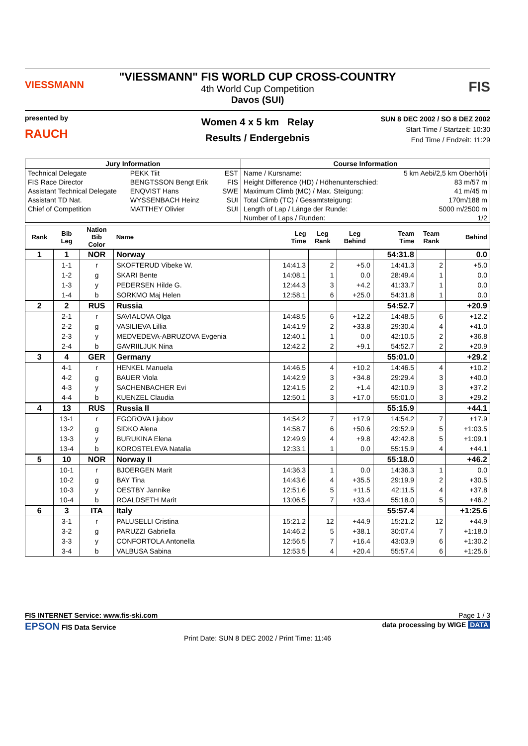VIESSMANN
"VIESSMANN" FIS WORLD CUP CROSS-COUNTRY
4th World Cup Competition
Davos (SUI)
FIS
presented by
RAUCH
Women 4 x 5 km Relay
Results / Endergebnis
SUN 8 DEC 2002 / SO 8 DEZ 2002
Start Time / Startzeit: 10:30
End Time / Endzeit: 11:29
| Jury Information | | | Course Information | |
| --- | --- | --- | --- | --- |
| Technical Delegate | PEKK Tiit | EST | Name / Kursname: | 5 km Aebi/2,5 km Oberhöfji |
| FIS Race Director | BENGTSSON Bengt Erik | FIS | Height Difference (HD) / Höhenunterschied: | 83 m/57 m |
| Assistant Technical Delegate | ENQVIST Hans | SWE | Maximum Climb (MC) / Max. Steigung: | 41 m/45 m |
| Assistant TD Nat. | WYSSENBACH Heinz | SUI | Total Climb (TC) / Gesamtsteigung: | 170m/188 m |
| Chief of Competition | MATTHEY Olivier | SUI | Length of Lap / Länge der Runde: | 5000 m/2500 m |
| | | | Number of Laps / Runden: | 1/2 |
| Rank | Bib Leg | Nation Bib Color | Name | Leg Time | Leg Rank | Leg Behind | Team Time | Team Rank | Behind |
| --- | --- | --- | --- | --- | --- | --- | --- | --- | --- |
| 1 | 1 | NOR | Norway | | | | 54:31.8 | | 0.0 |
| | 1-1 | r | SKOFTERUD Vibeke W. | 14:41.3 | 2 | +5.0 | 14:41.3 | 2 | +5.0 |
| | 1-2 | g | SKARI Bente | 14:08.1 | 1 | 0.0 | 28:49.4 | 1 | 0.0 |
| | 1-3 | y | PEDERSEN Hilde G. | 12:44.3 | 3 | +4.2 | 41:33.7 | 1 | 0.0 |
| | 1-4 | b | SORKMO Maj Helen | 12:58.1 | 6 | +25.0 | 54:31.8 | 1 | 0.0 |
| 2 | 2 | RUS | Russia | | | | 54:52.7 | | +20.9 |
| | 2-1 | r | SAVIALOVA Olga | 14:48.5 | 6 | +12.2 | 14:48.5 | 6 | +12.2 |
| | 2-2 | g | VASILIEVA Lillia | 14:41.9 | 2 | +33.8 | 29:30.4 | 4 | +41.0 |
| | 2-3 | y | MEDVEDEVA-ABRUZOVA Evgenia | 12:40.1 | 1 | 0.0 | 42:10.5 | 2 | +36.8 |
| | 2-4 | b | GAVRIILJUK Nina | 12:42.2 | 2 | +9.1 | 54:52.7 | 2 | +20.9 |
| 3 | 4 | GER | Germany | | | | 55:01.0 | | +29.2 |
| | 4-1 | r | HENKEL Manuela | 14:46.5 | 4 | +10.2 | 14:46.5 | 4 | +10.2 |
| | 4-2 | g | BAUER Viola | 14:42.9 | 3 | +34.8 | 29:29.4 | 3 | +40.0 |
| | 4-3 | y | SACHENBACHER Evi | 12:41.5 | 2 | +1.4 | 42:10.9 | 3 | +37.2 |
| | 4-4 | b | KUENZEL Claudia | 12:50.1 | 3 | +17.0 | 55:01.0 | 3 | +29.2 |
| 4 | 13 | RUS | Russia II | | | | 55:15.9 | | +44.1 |
| | 13-1 | r | EGOROVA Ljubov | 14:54.2 | 7 | +17.9 | 14:54.2 | 7 | +17.9 |
| | 13-2 | g | SIDKO Alena | 14:58.7 | 6 | +50.6 | 29:52.9 | 5 | +1:03.5 |
| | 13-3 | y | BURUKINA Elena | 12:49.9 | 4 | +9.8 | 42:42.8 | 5 | +1:09.1 |
| | 13-4 | b | KOROSTELEVA Natalia | 12:33.1 | 1 | 0.0 | 55:15.9 | 4 | +44.1 |
| 5 | 10 | NOR | Norway II | | | | 55:18.0 | | +46.2 |
| | 10-1 | r | BJOERGEN Marit | 14:36.3 | 1 | 0.0 | 14:36.3 | 1 | 0.0 |
| | 10-2 | g | BAY Tina | 14:43.6 | 4 | +35.5 | 29:19.9 | 2 | +30.5 |
| | 10-3 | y | OESTBY Jannike | 12:51.6 | 5 | +11.5 | 42:11.5 | 4 | +37.8 |
| | 10-4 | b | ROALDSETH Marit | 13:06.5 | 7 | +33.4 | 55:18.0 | 5 | +46.2 |
| 6 | 3 | ITA | Italy | | | | 55:57.4 | | +1:25.6 |
| | 3-1 | r | PALUSELLI Cristina | 15:21.2 | 12 | +44.9 | 15:21.2 | 12 | +44.9 |
| | 3-2 | g | PARUZZI Gabriella | 14:46.2 | 5 | +38.1 | 30:07.4 | 7 | +1:18.0 |
| | 3-3 | y | CONFORTOLA Antonella | 12:56.5 | 7 | +16.4 | 43:03.9 | 6 | +1:30.2 |
| | 3-4 | b | VALBUSA Sabina | 12:53.5 | 4 | +20.4 | 55:57.4 | 6 | +1:25.6 |
FIS INTERNET Service: www.fis-ski.com Page 1 / 3
EPSON FIS Data Service data processing by WIGE DATA
Print Date: SUN 8 DEC 2002 / Print Time: 11:46